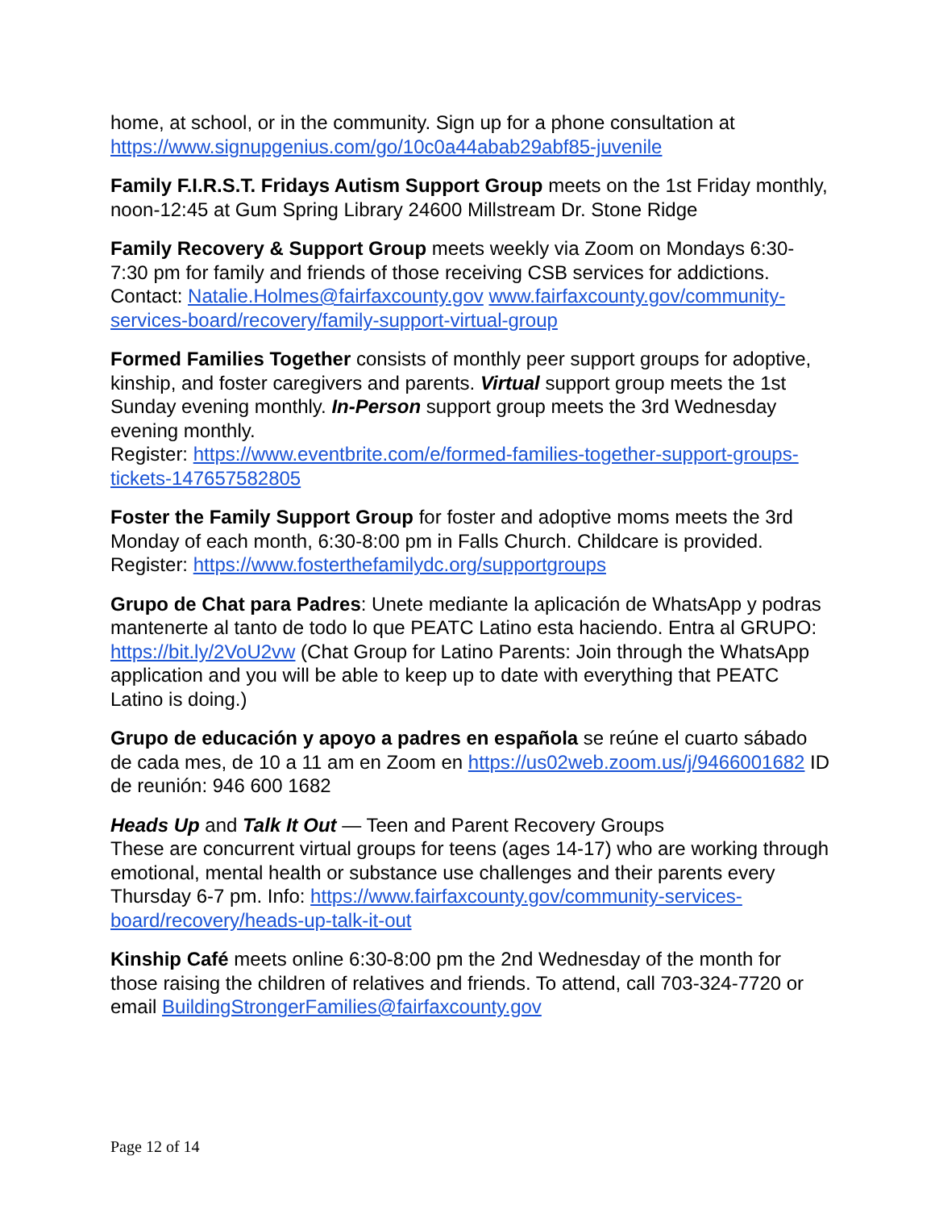home, at school, or in the community. Sign up for a phone consultation at https://www.signupgenius.com/go/10c0a44abab29abf85-juvenile
Family F.I.R.S.T. Fridays Autism Support Group meets on the 1st Friday monthly, noon-12:45 at Gum Spring Library 24600 Millstream Dr. Stone Ridge
Family Recovery & Support Group meets weekly via Zoom on Mondays 6:30-7:30 pm for family and friends of those receiving CSB services for addictions. Contact: Natalie.Holmes@fairfaxcounty.gov www.fairfaxcounty.gov/community-services-board/recovery/family-support-virtual-group
Formed Families Together consists of monthly peer support groups for adoptive, kinship, and foster caregivers and parents. Virtual support group meets the 1st Sunday evening monthly. In-Person support group meets the 3rd Wednesday evening monthly.
Register: https://www.eventbrite.com/e/formed-families-together-support-groups-tickets-147657582805
Foster the Family Support Group for foster and adoptive moms meets the 3rd Monday of each month, 6:30-8:00 pm in Falls Church. Childcare is provided. Register: https://www.fosterthefamilydc.org/supportgroups
Grupo de Chat para Padres: Unete mediante la aplicación de WhatsApp y podras mantenerte al tanto de todo lo que PEATC Latino esta haciendo. Entra al GRUPO: https://bit.ly/2VoU2vw (Chat Group for Latino Parents: Join through the WhatsApp application and you will be able to keep up to date with everything that PEATC Latino is doing.)
Grupo de educación y apoyo a padres en española se reúne el cuarto sábado de cada mes, de 10 a 11 am en Zoom en https://us02web.zoom.us/j/9466001682 ID de reunión: 946 600 1682
Heads Up and Talk It Out — Teen and Parent Recovery Groups
These are concurrent virtual groups for teens (ages 14-17) who are working through emotional, mental health or substance use challenges and their parents every Thursday 6-7 pm. Info: https://www.fairfaxcounty.gov/community-services-board/recovery/heads-up-talk-it-out
Kinship Café meets online 6:30-8:00 pm the 2nd Wednesday of the month for those raising the children of relatives and friends. To attend, call 703-324-7720 or email BuildingStrongerFamilies@fairfaxcounty.gov
Page 12 of 14